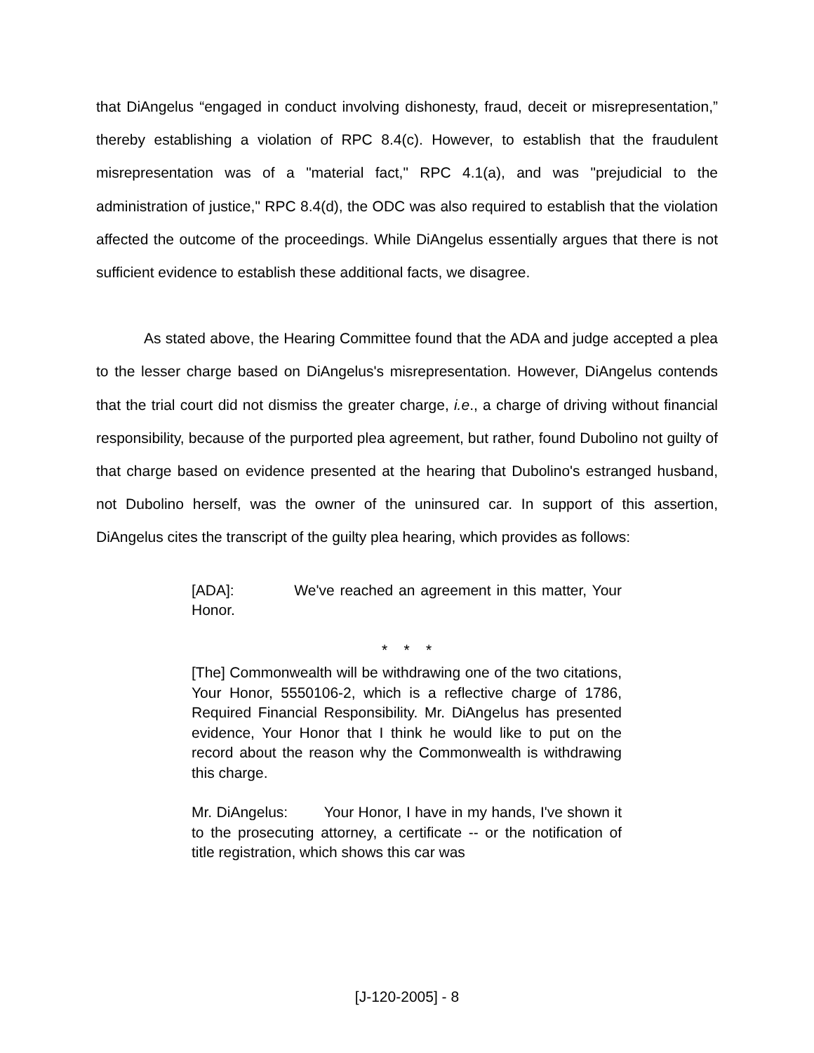that DiAngelus “engaged in conduct involving dishonesty, fraud, deceit or misrepresentation,” thereby establishing a violation of RPC 8.4(c). However, to establish that the fraudulent misrepresentation was of a "material fact," RPC 4.1(a), and was "prejudicial to the administration of justice," RPC 8.4(d), the ODC was also required to establish that the violation affected the outcome of the proceedings. While DiAngelus essentially argues that there is not sufficient evidence to establish these additional facts, we disagree.
As stated above, the Hearing Committee found that the ADA and judge accepted a plea to the lesser charge based on DiAngelus's misrepresentation. However, DiAngelus contends that the trial court did not dismiss the greater charge, i.e., a charge of driving without financial responsibility, because of the purported plea agreement, but rather, found Dubolino not guilty of that charge based on evidence presented at the hearing that Dubolino's estranged husband, not Dubolino herself, was the owner of the uninsured car. In support of this assertion, DiAngelus cites the transcript of the guilty plea hearing, which provides as follows:
[ADA]: We've reached an agreement in this matter, Your Honor.
* * *
[The] Commonwealth will be withdrawing one of the two citations, Your Honor, 5550106-2, which is a reflective charge of 1786, Required Financial Responsibility. Mr. DiAngelus has presented evidence, Your Honor that I think he would like to put on the record about the reason why the Commonwealth is withdrawing this charge.
Mr. DiAngelus: Your Honor, I have in my hands, I've shown it to the prosecuting attorney, a certificate -- or the notification of title registration, which shows this car was
[J-120-2005] - 8